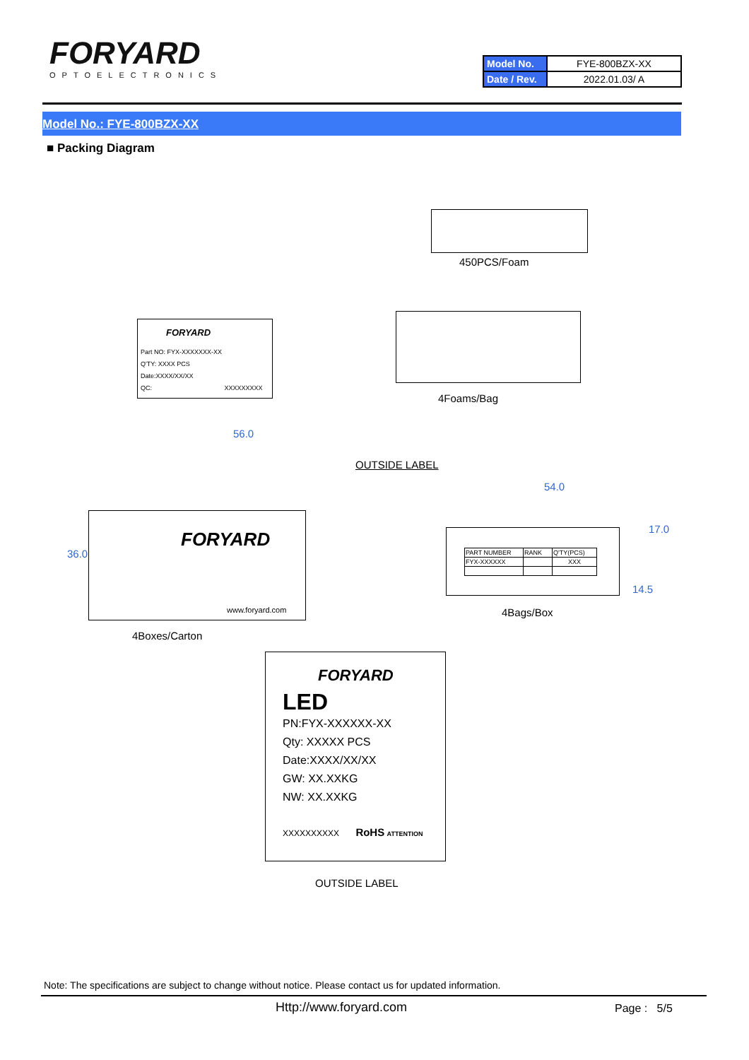FORYARD
OPTOELECTRONICS
| Model No. | FYE-800BZX-XX |
| Date / Rev. | 2022.01.03/ A |
Model No.: FYE-800BZX-XX
■ Packing Diagram
450PCS/Foam
FORYARD
Part NO: FYX-XXXXXXX-XX
Q'TY: XXXX PCS
Date:XXXX/XX/XX
QC: XXXXXXXXX
4Foams/Bag
56.0
OUTSIDE LABEL
FORYARD
www.foryard.com
36.0
4Boxes/Carton
54.0
| PART NUMBER | RANK | Q'TY(PCS) |
| FYX-XXXXXX | | XXX |
17.0
14.5
4Bags/Box
FORYARD
LED
PN:FYX-XXXXXX-XX
Qty: XXXXX PCS
Date:XXXX/XX/XX
GW: XX.XXKG
NW: XX.XXKG
XXXXXXXXXX RoHS ATTENTION
OUTSIDE LABEL
Note: The specifications are subject to change without notice. Please contact us for updated information.
Http://www.foryard.com Page : 5/5